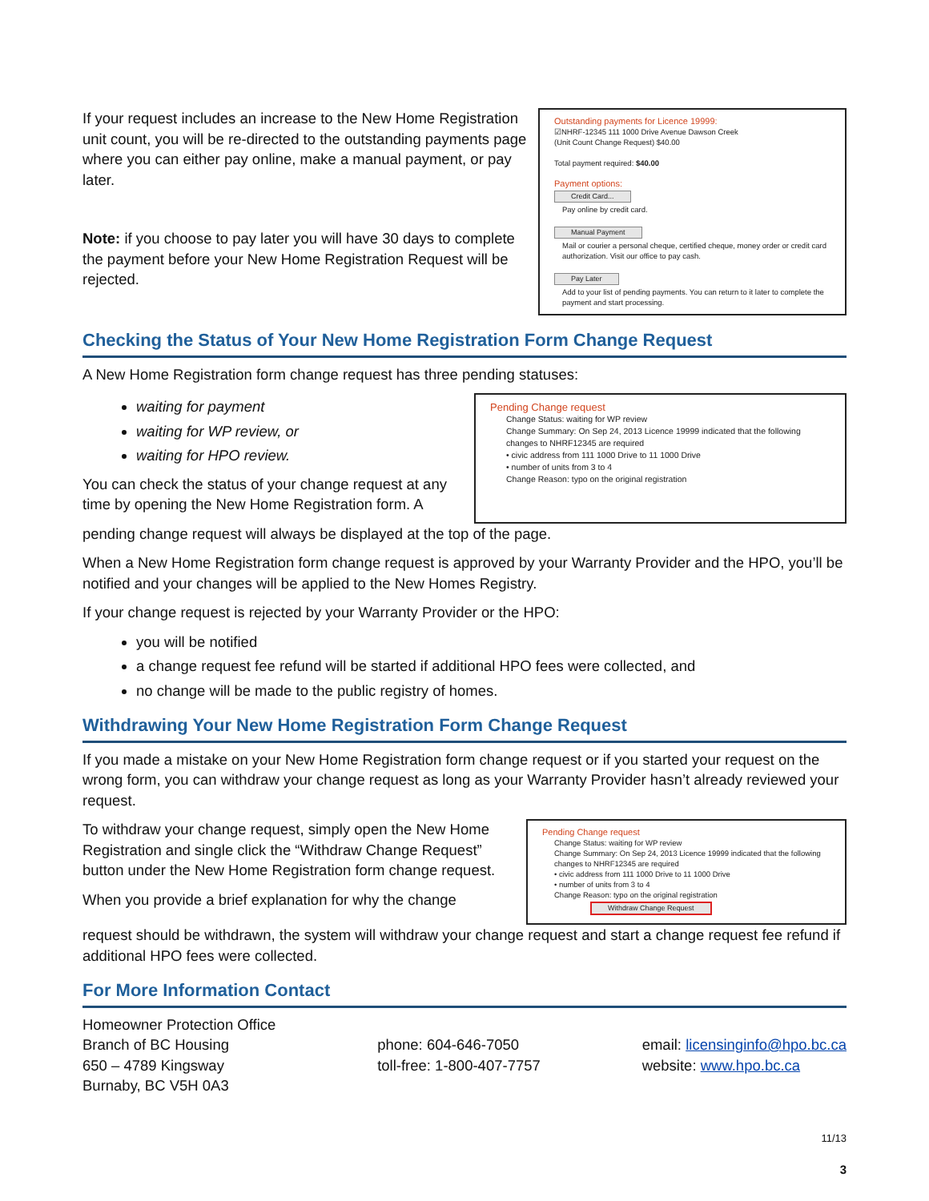If your request includes an increase to the New Home Registration unit count, you will be re-directed to the outstanding payments page where you can either pay online, make a manual payment, or pay later.
Note: if you choose to pay later you will have 30 days to complete the payment before your New Home Registration Request will be rejected.
Outstanding payments for Licence 19999:
☑NHRF-12345 111 1000 Drive Avenue Dawson Creek
(Unit Count Change Request) $40.00
Total payment required: $40.00
Payment options:
Credit Card...
Pay online by credit card.
Manual Payment
Mail or courier a personal cheque, certified cheque, money order or credit card authorization. Visit our office to pay cash.
Pay Later
Add to your list of pending payments. You can return to it later to complete the payment and start processing.
Checking the Status of Your New Home Registration Form Change Request
A New Home Registration form change request has three pending statuses:
waiting for payment
waiting for WP review, or
waiting for HPO review.
You can check the status of your change request at any time by opening the New Home Registration form. A
Pending Change request
Change Status: waiting for WP review
Change Summary: On Sep 24, 2013 Licence 19999 indicated that the following changes to NHRF12345 are required
• civic address from 111 1000 Drive to 11 1000 Drive
• number of units from 3 to 4
Change Reason: typo on the original registration
pending change request will always be displayed at the top of the page.
When a New Home Registration form change request is approved by your Warranty Provider and the HPO, you’ll be notified and your changes will be applied to the New Homes Registry.
If your change request is rejected by your Warranty Provider or the HPO:
you will be notified
a change request fee refund will be started if additional HPO fees were collected, and
no change will be made to the public registry of homes.
Withdrawing Your New Home Registration Form Change Request
If you made a mistake on your New Home Registration form change request or if you started your request on the wrong form, you can withdraw your change request as long as your Warranty Provider hasn’t already reviewed your request.
To withdraw your change request, simply open the New Home Registration and single click the “Withdraw Change Request” button under the New Home Registration form change request.
When you provide a brief explanation for why the change
Pending Change request
Change Status: waiting for WP review
Change Summary: On Sep 24, 2013 Licence 19999 indicated that the following changes to NHRF12345 are required
• civic address from 111 1000 Drive to 11 1000 Drive
• number of units from 3 to 4
Change Reason: typo on the original registration
Withdraw Change Request
request should be withdrawn, the system will withdraw your change request and start a change request fee refund if additional HPO fees were collected.
For More Information Contact
Homeowner Protection Office
Branch of BC Housing
650 – 4789 Kingsway
Burnaby, BC V5H 0A3
phone: 604-646-7050
toll-free: 1-800-407-7757
email: licensinginfo@hpo.bc.ca
website: www.hpo.bc.ca
11/13
3